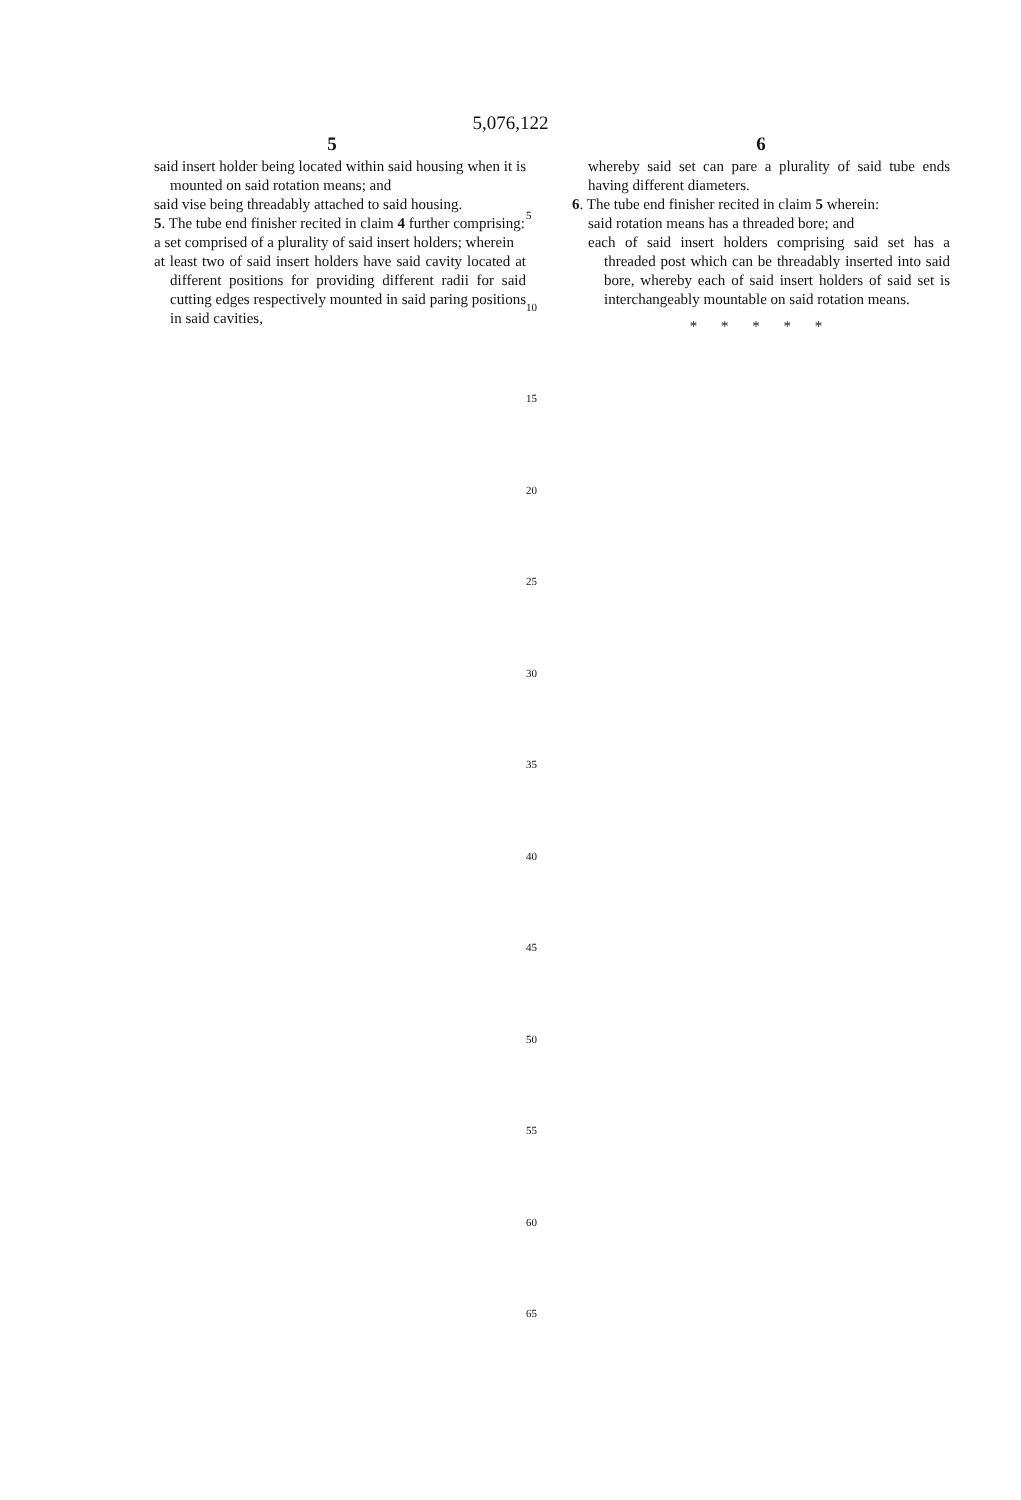5,076,122
5
said insert holder being located within said housing when it is mounted on said rotation means; and
said vise being threadably attached to said housing.
5. The tube end finisher recited in claim 4 further comprising:
a set comprised of a plurality of said insert holders; wherein
at least two of said insert holders have said cavity located at different positions for providing different radii for said cutting edges respectively mounted in said paring positions in said cavities,
5
10
15
20
25
30
35
40
45
50
55
60
65
6
whereby said set can pare a plurality of said tube ends having different diameters.
6. The tube end finisher recited in claim 5 wherein:
said rotation means has a threaded bore; and
each of said insert holders comprising said set has a threaded post which can be threadably inserted into said bore, whereby each of said insert holders of said set is interchangeably mountable on said rotation means.
* * * * *